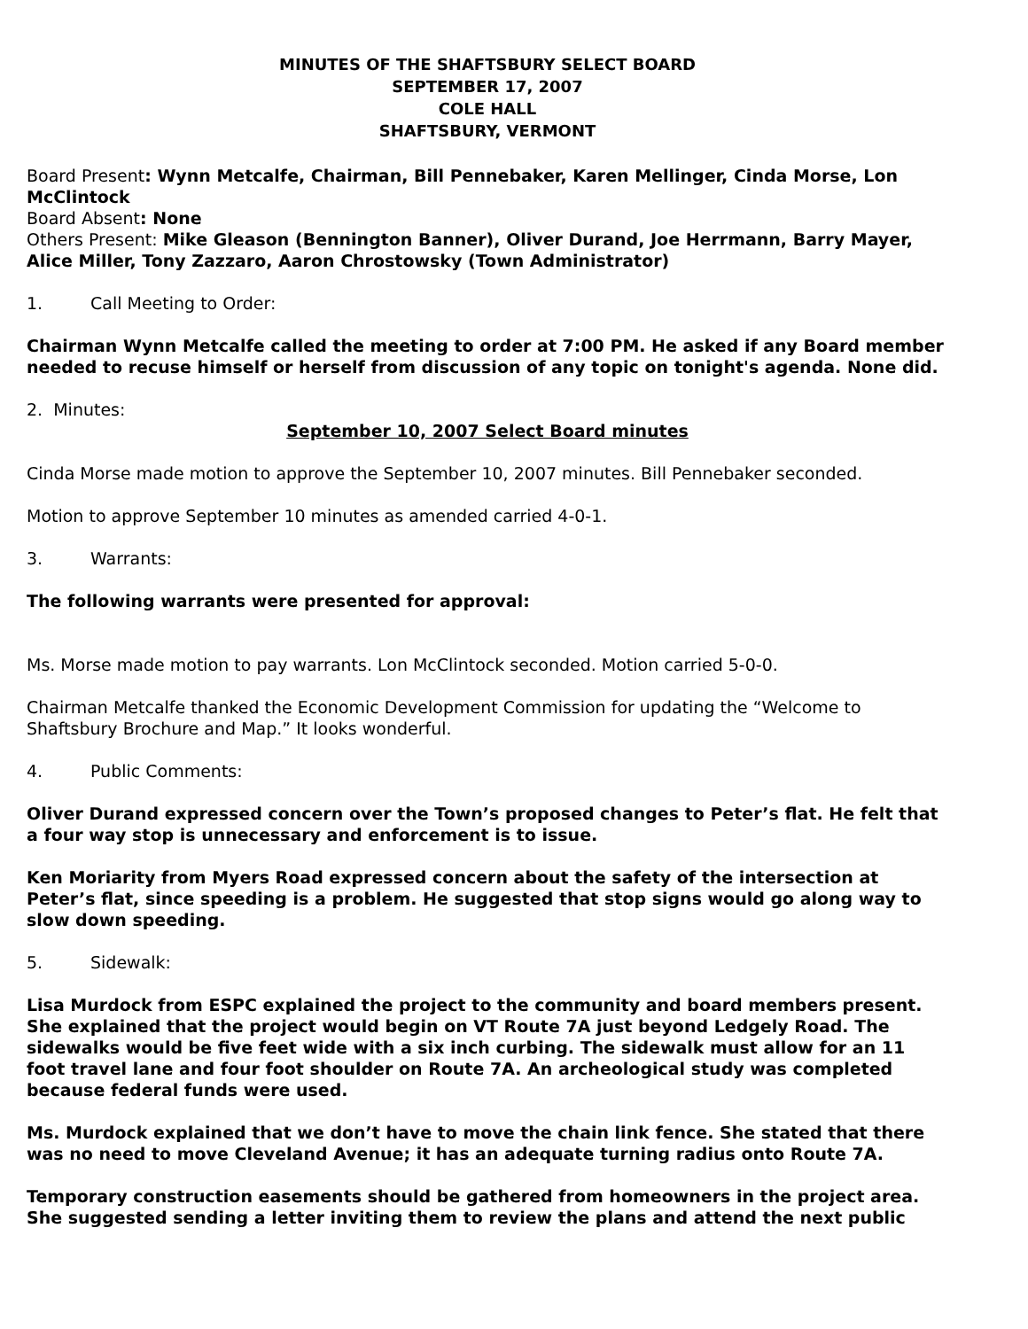MINUTES OF THE SHAFTSBURY SELECT BOARD
SEPTEMBER 17, 2007
COLE HALL
SHAFTSBURY, VERMONT
Board Present: Wynn Metcalfe, Chairman, Bill Pennebaker, Karen Mellinger, Cinda Morse, Lon McClintock
Board Absent: None
Others Present: Mike Gleason (Bennington Banner), Oliver Durand, Joe Herrmann, Barry Mayer, Alice Miller, Tony Zazzaro, Aaron Chrostowsky (Town Administrator)
1. Call Meeting to Order:
Chairman Wynn Metcalfe called the meeting to order at 7:00 PM. He asked if any Board member needed to recuse himself or herself from discussion of any topic on tonight's agenda. None did.
2. Minutes:
September 10, 2007 Select Board minutes
Cinda Morse made motion to approve the September 10, 2007 minutes. Bill Pennebaker seconded.
Motion to approve September 10 minutes as amended carried 4-0-1.
3. Warrants:
The following warrants were presented for approval:
Ms. Morse made motion to pay warrants. Lon McClintock seconded. Motion carried 5-0-0.
Chairman Metcalfe thanked the Economic Development Commission for updating the “Welcome to Shaftsbury Brochure and Map.” It looks wonderful.
4. Public Comments:
Oliver Durand expressed concern over the Town’s proposed changes to Peter’s flat. He felt that a four way stop is unnecessary and enforcement is to issue.
Ken Moriarity from Myers Road expressed concern about the safety of the intersection at Peter’s flat, since speeding is a problem. He suggested that stop signs would go along way to slow down speeding.
5. Sidewalk:
Lisa Murdock from ESPC explained the project to the community and board members present. She explained that the project would begin on VT Route 7A just beyond Ledgely Road. The sidewalks would be five feet wide with a six inch curbing. The sidewalk must allow for an 11 foot travel lane and four foot shoulder on Route 7A. An archeological study was completed because federal funds were used.
Ms. Murdock explained that we don’t have to move the chain link fence. She stated that there was no need to move Cleveland Avenue; it has an adequate turning radius onto Route 7A.
Temporary construction easements should be gathered from homeowners in the project area. She suggested sending a letter inviting them to review the plans and attend the next public